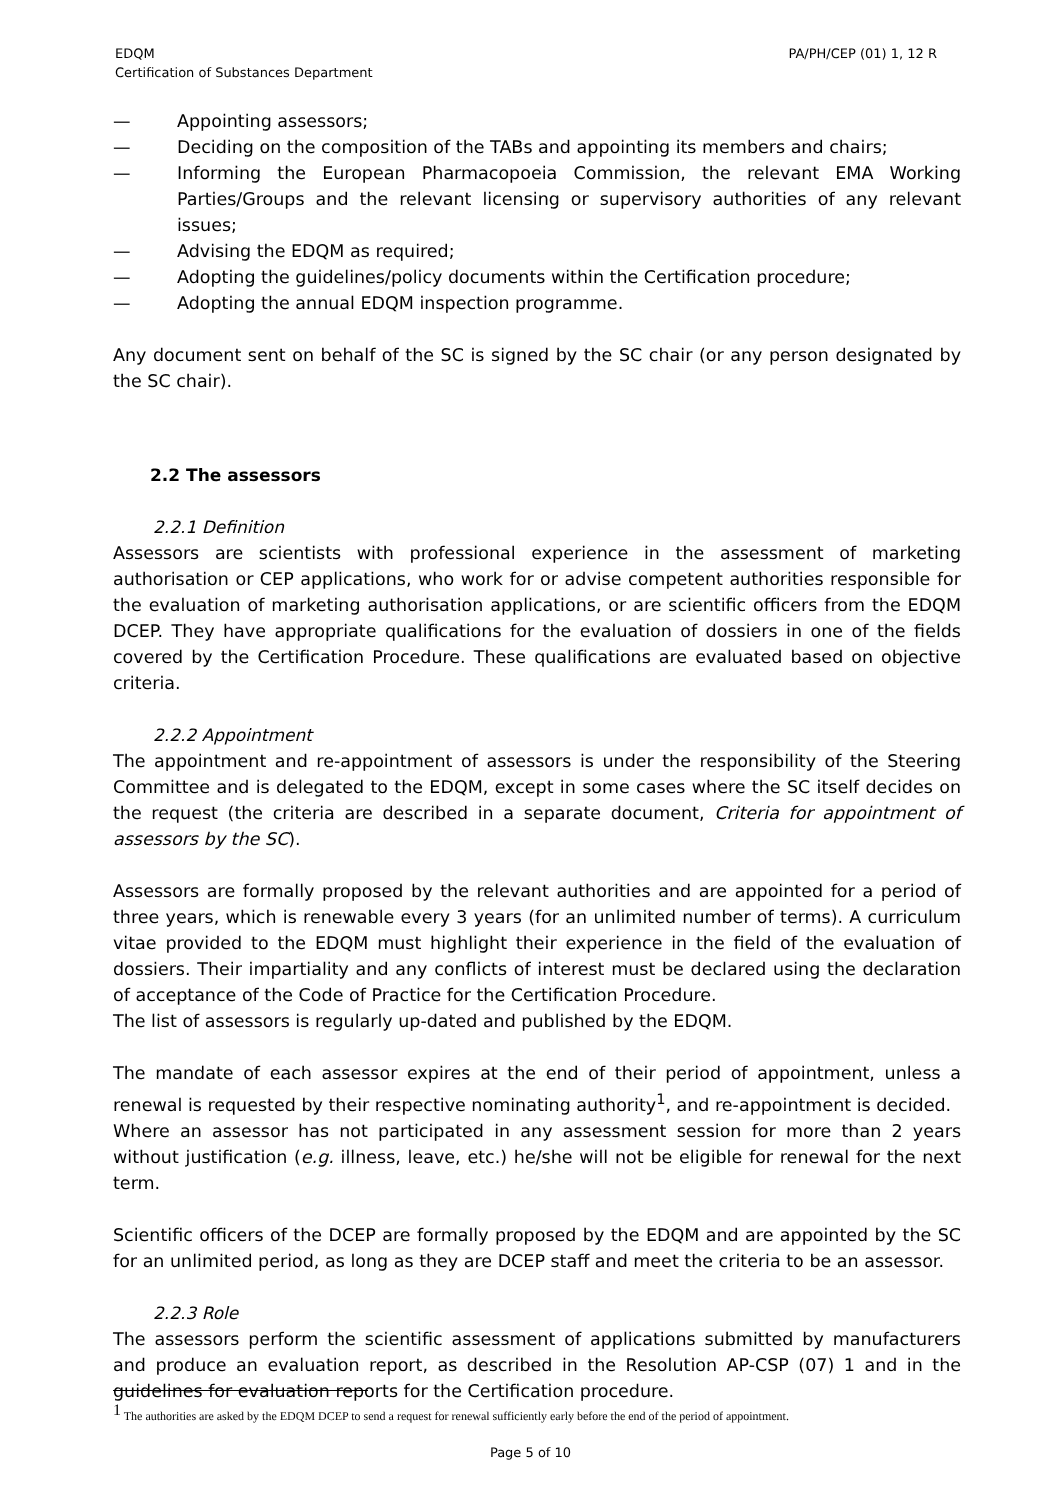EDQM
Certification of Substances Department
PA/PH/CEP (01) 1, 12 R
— Appointing assessors;
— Deciding on the composition of the TABs and appointing its members and chairs;
— Informing the European Pharmacopoeia Commission, the relevant EMA Working Parties/Groups and the relevant licensing or supervisory authorities of any relevant issues;
— Advising the EDQM as required;
— Adopting the guidelines/policy documents within the Certification procedure;
— Adopting the annual EDQM inspection programme.
Any document sent on behalf of the SC is signed by the SC chair (or any person designated by the SC chair).
2.2 The assessors
2.2.1 Definition
Assessors are scientists with professional experience in the assessment of marketing authorisation or CEP applications, who work for or advise competent authorities responsible for the evaluation of marketing authorisation applications, or are scientific officers from the EDQM DCEP. They have appropriate qualifications for the evaluation of dossiers in one of the fields covered by the Certification Procedure. These qualifications are evaluated based on objective criteria.
2.2.2 Appointment
The appointment and re-appointment of assessors is under the responsibility of the Steering Committee and is delegated to the EDQM, except in some cases where the SC itself decides on the request (the criteria are described in a separate document, Criteria for appointment of assessors by the SC).
Assessors are formally proposed by the relevant authorities and are appointed for a period of three years, which is renewable every 3 years (for an unlimited number of terms). A curriculum vitae provided to the EDQM must highlight their experience in the field of the evaluation of dossiers. Their impartiality and any conflicts of interest must be declared using the declaration of acceptance of the Code of Practice for the Certification Procedure.
The list of assessors is regularly up-dated and published by the EDQM.
The mandate of each assessor expires at the end of their period of appointment, unless a renewal is requested by their respective nominating authority<sup>1</sup>, and re-appointment is decided.
Where an assessor has not participated in any assessment session for more than 2 years without justification (e.g. illness, leave, etc.) he/she will not be eligible for renewal for the next term.
Scientific officers of the DCEP are formally proposed by the EDQM and are appointed by the SC for an unlimited period, as long as they are DCEP staff and meet the criteria to be an assessor.
2.2.3 Role
The assessors perform the scientific assessment of applications submitted by manufacturers and produce an evaluation report, as described in the Resolution AP-CSP (07) 1 and in the guidelines for evaluation reports for the Certification procedure.
<sup>1</sup> The authorities are asked by the EDQM DCEP to send a request for renewal sufficiently early before the end of the period of appointment.
Page 5 of 10